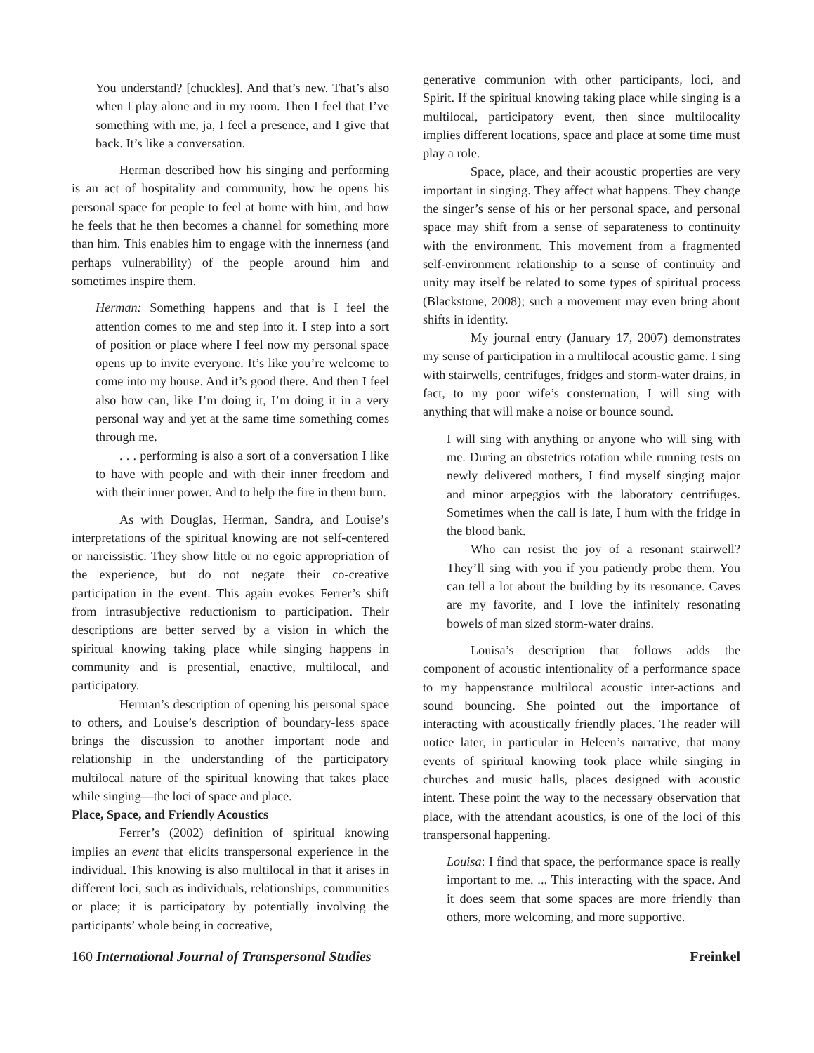You understand? [chuckles]. And that’s new. That’s also when I play alone and in my room. Then I feel that I’ve something with me, ja, I feel a presence, and I give that back. It’s like a conversation.
Herman described how his singing and performing is an act of hospitality and community, how he opens his personal space for people to feel at home with him, and how he feels that he then becomes a channel for something more than him. This enables him to engage with the innerness (and perhaps vulnerability) of the people around him and sometimes inspire them.
Herman: Something happens and that is I feel the attention comes to me and step into it. I step into a sort of position or place where I feel now my personal space opens up to invite everyone. It’s like you’re welcome to come into my house. And it’s good there. And then I feel also how can, like I’m doing it, I’m doing it in a very personal way and yet at the same time something comes through me.
. . . performing is also a sort of a conversation I like to have with people and with their inner freedom and with their inner power. And to help the fire in them burn.
As with Douglas, Herman, Sandra, and Louise’s interpretations of the spiritual knowing are not self-centered or narcissistic. They show little or no egoic appropriation of the experience, but do not negate their co-creative participation in the event. This again evokes Ferrer’s shift from intrasubjective reductionism to participation. Their descriptions are better served by a vision in which the spiritual knowing taking place while singing happens in community and is presential, enactive, multilocal, and participatory.
Herman’s description of opening his personal space to others, and Louise’s description of boundary-less space brings the discussion to another important node and relationship in the understanding of the participatory multilocal nature of the spiritual knowing that takes place while singing—the loci of space and place.
Place, Space, and Friendly Acoustics
Ferrer’s (2002) definition of spiritual knowing implies an event that elicits transpersonal experience in the individual. This knowing is also multilocal in that it arises in different loci, such as individuals, relationships, communities or place; it is participatory by potentially involving the participants’ whole being in cocreative,
generative communion with other participants, loci, and Spirit. If the spiritual knowing taking place while singing is a multilocal, participatory event, then since multilocality implies different locations, space and place at some time must play a role.
Space, place, and their acoustic properties are very important in singing. They affect what happens. They change the singer’s sense of his or her personal space, and personal space may shift from a sense of separateness to continuity with the environment. This movement from a fragmented self-environment relationship to a sense of continuity and unity may itself be related to some types of spiritual process (Blackstone, 2008); such a movement may even bring about shifts in identity.
My journal entry (January 17, 2007) demonstrates my sense of participation in a multilocal acoustic game. I sing with stairwells, centrifuges, fridges and storm-water drains, in fact, to my poor wife’s consternation, I will sing with anything that will make a noise or bounce sound.
I will sing with anything or anyone who will sing with me. During an obstetrics rotation while running tests on newly delivered mothers, I find myself singing major and minor arpeggios with the laboratory centrifuges. Sometimes when the call is late, I hum with the fridge in the blood bank.
Who can resist the joy of a resonant stairwell? They’ll sing with you if you patiently probe them. You can tell a lot about the building by its resonance. Caves are my favorite, and I love the infinitely resonating bowels of man sized storm-water drains.
Louisa’s description that follows adds the component of acoustic intentionality of a performance space to my happenstance multilocal acoustic inter-actions and sound bouncing. She pointed out the importance of interacting with acoustically friendly places. The reader will notice later, in particular in Heleen’s narrative, that many events of spiritual knowing took place while singing in churches and music halls, places designed with acoustic intent. These point the way to the necessary observation that place, with the attendant acoustics, is one of the loci of this transpersonal happening.
Louisa: I find that space, the performance space is really important to me. ... This interacting with the space. And it does seem that some spaces are more friendly than others, more welcoming, and more supportive.
160 International Journal of Transpersonal Studies Freinkel